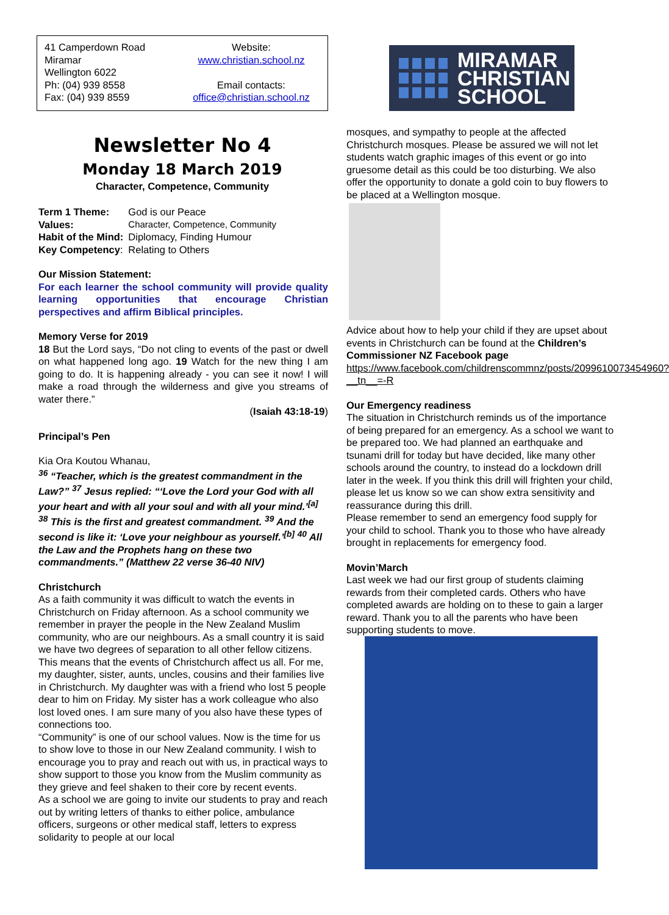41 Camperdown Road
Miramar
Wellington 6022
Ph: (04) 939 8558
Fax: (04) 939 8559
Website:
www.christian.school.nz
Email contacts:
office@christian.school.nz
Newsletter No 4
Monday 18 March 2019
Character, Competence, Community
| Term 1 Theme: | God is our Peace |
| Values: | Character, Competence, Community |
| Habit of the Mind: | Diplomacy, Finding Humour |
| Key Competency : | Relating to Others |
Our Mission Statement:
For each learner the school community will provide quality learning opportunities that encourage Christian perspectives and affirm Biblical principles.
Memory Verse for 2019
18 But the Lord says, “Do not cling to events of the past or dwell on what happened long ago. 19 Watch for the new thing I am going to do. It is happening already - you can see it now! I will make a road through the wilderness and give you streams of water there.”
(Isaiah 43:18-19)
Principal’s Pen
Kia Ora Koutou Whanau,
<sup>36</sup> “Teacher, which is the greatest commandment in the Law?” <sup>37</sup> Jesus replied: “‘Love the Lord your God with all your heart and with all your soul and with all your mind.’<sup>[a]</sup> <sup>38</sup> This is the first and greatest commandment. <sup>39</sup> And the second is like it: ‘Love your neighbour as yourself.’<sup>[b]</sup> <sup>40</sup> All the Law and the Prophets hang on these two commandments.” (Matthew 22 verse 36-40 NIV)
Christchurch
As a faith community it was difficult to watch the events in Christchurch on Friday afternoon. As a school community we remember in prayer the people in the New Zealand Muslim community, who are our neighbours. As a small country it is said we have two degrees of separation to all other fellow citizens. This means that the events of Christchurch affect us all. For me, my daughter, sister, aunts, uncles, cousins and their families live in Christchurch. My daughter was with a friend who lost 5 people dear to him on Friday. My sister has a work colleague who also lost loved ones. I am sure many of you also have these types of connections too.
“Community” is one of our school values. Now is the time for us to show love to those in our New Zealand community. I wish to encourage you to pray and reach out with us, in practical ways to show support to those you know from the Muslim community as they grieve and feel shaken to their core by recent events.
As a school we are going to invite our students to pray and reach out by writing letters of thanks to either police, ambulance officers, surgeons or other medical staff, letters to express solidarity to people at our local
MIRAMAR
CHRISTIAN
SCHOOL
mosques, and sympathy to people at the affected Christchurch mosques. Please be assured we will not let students watch graphic images of this event or go into gruesome detail as this could be too disturbing. We also offer the opportunity to donate a gold coin to buy flowers to be placed at a Wellington mosque.
Advice about how to help your child if they are upset about events in Christchurch can be found at the Children’s Commissioner NZ Facebook page https://www.facebook.com/childrenscommnz/posts/2099610073454960?__tn__=-R
Our Emergency readiness
The situation in Christchurch reminds us of the importance of being prepared for an emergency. As a school we want to be prepared too. We had planned an earthquake and tsunami drill for today but have decided, like many other schools around the country, to instead do a lockdown drill later in the week. If you think this drill will frighten your child, please let us know so we can show extra sensitivity and reassurance during this drill.
Please remember to send an emergency food supply for your child to school. Thank you to those who have already brought in replacements for emergency food.
Movin’March
Last week we had our first group of students claiming rewards from their completed cards. Others who have completed awards are holding on to these to gain a larger reward. Thank you to all the parents who have been supporting students to move.